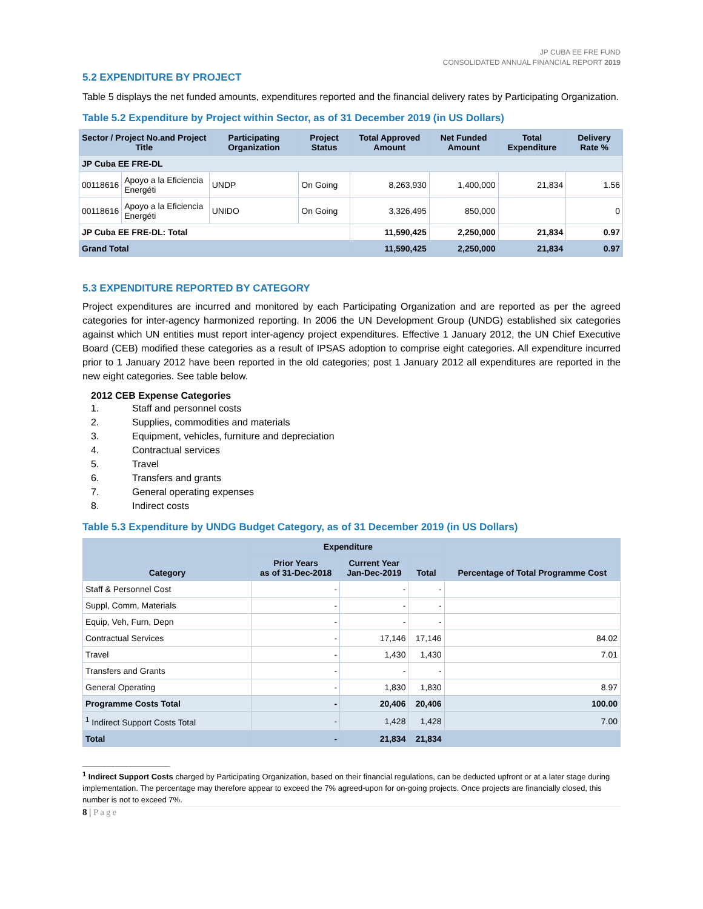JP CUBA EE FRE FUND
CONSOLIDATED ANNUAL FINANCIAL REPORT 2019
5.2 EXPENDITURE BY PROJECT
Table 5 displays the net funded amounts, expenditures reported and the financial delivery rates by Participating Organization.
Table 5.2 Expenditure by Project within Sector, as of 31 December 2019 (in US Dollars)
| Sector / Project No.and Project Title | | Participating Organization | Project Status | Total Approved Amount | Net Funded Amount | Total Expenditure | Delivery Rate % |
| --- | --- | --- | --- | --- | --- | --- | --- |
| JP Cuba EE FRE-DL | | | | | | | |
| 00118616 | Apoyo a la Eficiencia Energéti | UNDP | On Going | 8,263,930 | 1,400,000 | 21,834 | 1.56 |
| 00118616 | Apoyo a la Eficiencia Energéti | UNIDO | On Going | 3,326,495 | 850,000 | | 0 |
| JP Cuba EE FRE-DL: Total | | | | 11,590,425 | 2,250,000 | 21,834 | 0.97 |
| Grand Total | | | | 11,590,425 | 2,250,000 | 21,834 | 0.97 |
5.3 EXPENDITURE REPORTED BY CATEGORY
Project expenditures are incurred and monitored by each Participating Organization and are reported as per the agreed categories for inter-agency harmonized reporting. In 2006 the UN Development Group (UNDG) established six categories against which UN entities must report inter-agency project expenditures. Effective 1 January 2012, the UN Chief Executive Board (CEB) modified these categories as a result of IPSAS adoption to comprise eight categories. All expenditure incurred prior to 1 January 2012 have been reported in the old categories; post 1 January 2012 all expenditures are reported in the new eight categories. See table below.
2012 CEB Expense Categories
1. Staff and personnel costs
2. Supplies, commodities and materials
3. Equipment, vehicles, furniture and depreciation
4. Contractual services
5. Travel
6. Transfers and grants
7. General operating expenses
8. Indirect costs
Table 5.3 Expenditure by UNDG Budget Category, as of 31 December 2019 (in US Dollars)
| Category | Expenditure | | | Percentage of Total Programme Cost |
| --- | --- | --- | --- | --- |
| | Prior Years as of 31-Dec-2018 | Current Year Jan-Dec-2019 | Total | |
| Staff & Personnel Cost | - | - | - | |
| Suppl, Comm, Materials | - | - | - | |
| Equip, Veh, Furn, Depn | - | - | - | |
| Contractual Services | - | 17,146 | 17,146 | 84.02 |
| Travel | - | 1,430 | 1,430 | 7.01 |
| Transfers and Grants | - | - | - | |
| General Operating | - | 1,830 | 1,830 | 8.97 |
| Programme Costs Total | - | 20,406 | 20,406 | 100.00 |
| <sup>1</sup> Indirect Support Costs Total | - | 1,428 | 1,428 | 7.00 |
| Total | - | 21,834 | 21,834 | |
____________________
<sup>1</sup> Indirect Support Costs charged by Participating Organization, based on their financial regulations, can be deducted upfront or at a later stage during implementation. The percentage may therefore appear to exceed the 7% agreed-upon for on-going projects. Once projects are financially closed, this number is not to exceed 7%.
8 | Page